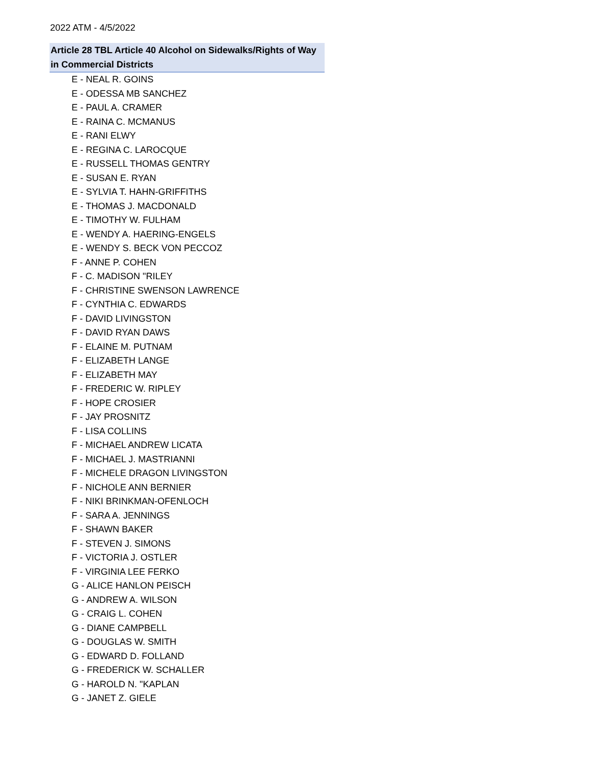2022 ATM - 4/5/2022
| Article 28 TBL Article 40 Alcohol on Sidewalks/Rights of Way in Commercial Districts |
| --- |
| E - NEAL R. GOINS |
| E - ODESSA MB SANCHEZ |
| E - PAUL A. CRAMER |
| E - RAINA C. MCMANUS |
| E - RANI ELWY |
| E - REGINA C. LAROCQUE |
| E - RUSSELL THOMAS GENTRY |
| E - SUSAN E. RYAN |
| E - SYLVIA T. HAHN-GRIFFITHS |
| E - THOMAS J. MACDONALD |
| E - TIMOTHY W. FULHAM |
| E - WENDY A. HAERING-ENGELS |
| E - WENDY S. BECK VON PECCOZ |
| F - ANNE P. COHEN |
| F - C. MADISON "RILEY |
| F - CHRISTINE SWENSON LAWRENCE |
| F - CYNTHIA C. EDWARDS |
| F - DAVID LIVINGSTON |
| F - DAVID RYAN DAWS |
| F - ELAINE M. PUTNAM |
| F - ELIZABETH LANGE |
| F - ELIZABETH MAY |
| F - FREDERIC W. RIPLEY |
| F - HOPE CROSIER |
| F - JAY PROSNITZ |
| F - LISA COLLINS |
| F - MICHAEL ANDREW LICATA |
| F - MICHAEL J. MASTRIANNI |
| F - MICHELE DRAGON LIVINGSTON |
| F - NICHOLE ANN BERNIER |
| F - NIKI BRINKMAN-OFENLOCH |
| F - SARA A. JENNINGS |
| F - SHAWN BAKER |
| F - STEVEN J. SIMONS |
| F - VICTORIA J. OSTLER |
| F - VIRGINIA LEE FERKO |
| G - ALICE HANLON PEISCH |
| G - ANDREW A. WILSON |
| G - CRAIG L. COHEN |
| G - DIANE CAMPBELL |
| G - DOUGLAS W. SMITH |
| G - EDWARD D. FOLLAND |
| G - FREDERICK W. SCHALLER |
| G - HAROLD N. "KAPLAN |
| G - JANET Z. GIELE |